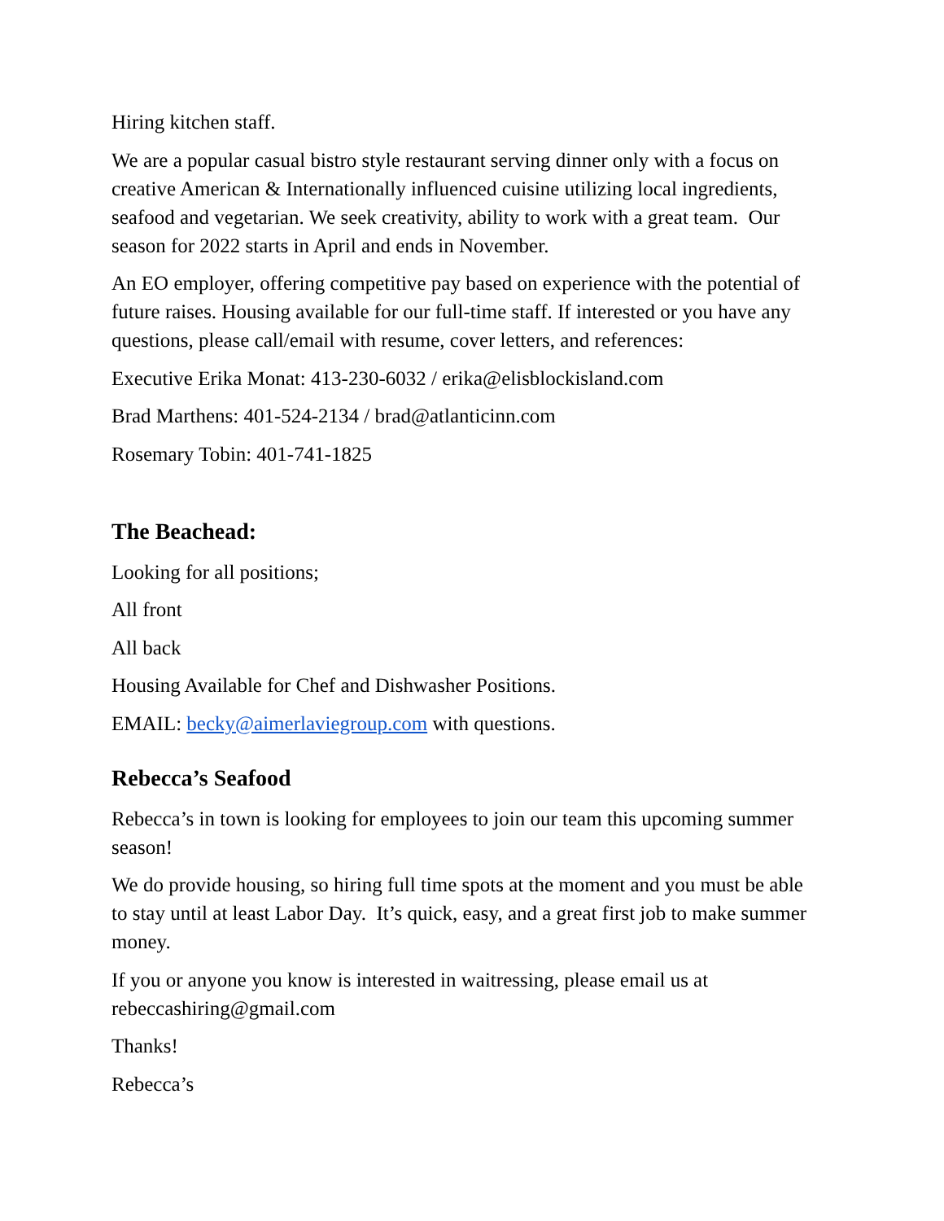Hiring kitchen staff.
We are a popular casual bistro style restaurant serving dinner only with a focus on creative American & Internationally influenced cuisine utilizing local ingredients, seafood and vegetarian. We seek creativity, ability to work with a great team. Our season for 2022 starts in April and ends in November.
An EO employer, offering competitive pay based on experience with the potential of future raises. Housing available for our full-time staff. If interested or you have any questions, please call/email with resume, cover letters, and references:
Executive Erika Monat: 413-230-6032 / erika@elisblockisland.com
Brad Marthens: 401-524-2134 / brad@atlanticinn.com
Rosemary Tobin: 401-741-1825
The Beachead:
Looking for all positions;
All front
All back
Housing Available for Chef and Dishwasher Positions.
EMAIL: becky@aimerlaviegroup.com with questions.
Rebecca’s Seafood
Rebecca’s in town is looking for employees to join our team this upcoming summer season!
We do provide housing, so hiring full time spots at the moment and you must be able to stay until at least Labor Day. It’s quick, easy, and a great first job to make summer money.
If you or anyone you know is interested in waitressing, please email us at rebeccashiring@gmail.com
Thanks!
Rebecca’s